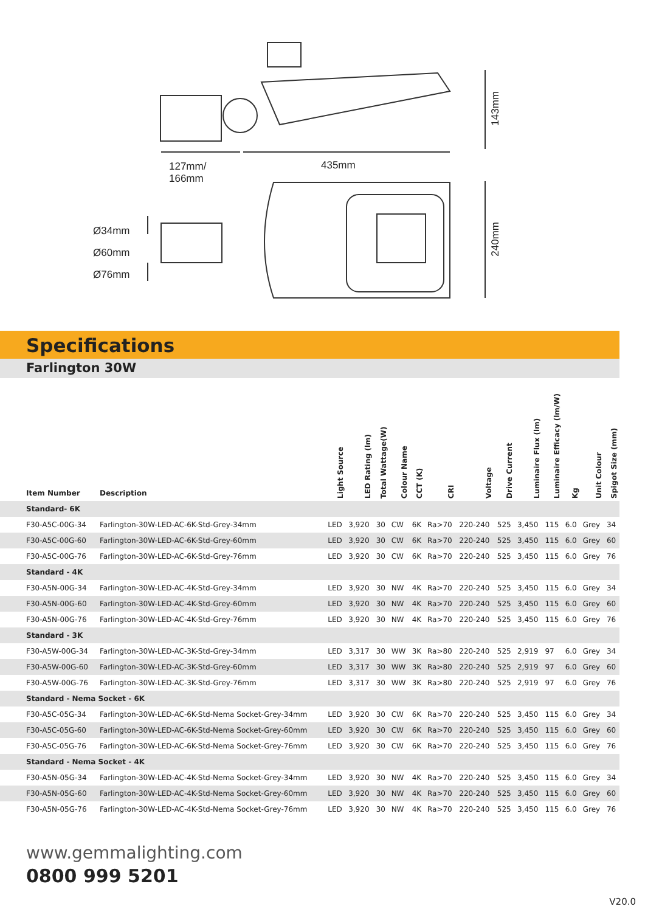127mm/
166mm
435mm
Ø34mm
Ø60mm
Ø76mm
143mm
240mm
Specifications
Farlington 30W
| Item Number | Description | Light Source | LED Rating (lm) | Total Wattage(W) | Colour Name | CCT (K) | CRI | Voltage | Drive Current | Luminaire Flux (lm) | Luminaire Efficacy (lm/W) | Kg | Unit Colour | Spigot Size (mm) |
| --- | --- | --- | --- | --- | --- | --- | --- | --- | --- | --- | --- | --- | --- | --- |
| Standard- 6K | | | | | | | | | | | | | | |
| F30-A5C-00G-34 | Farlington-30W-LED-AC-6K-Std-Grey-34mm | LED | 3,920 | 30 | CW | 6K | Ra>70 | 220-240 | 525 | 3,450 | 115 | 6.0 | Grey | 34 |
| F30-A5C-00G-60 | Farlington-30W-LED-AC-6K-Std-Grey-60mm | LED | 3,920 | 30 | CW | 6K | Ra>70 | 220-240 | 525 | 3,450 | 115 | 6.0 | Grey | 60 |
| F30-A5C-00G-76 | Farlington-30W-LED-AC-6K-Std-Grey-76mm | LED | 3,920 | 30 | CW | 6K | Ra>70 | 220-240 | 525 | 3,450 | 115 | 6.0 | Grey | 76 |
| Standard - 4K | | | | | | | | | | | | | | |
| F30-A5N-00G-34 | Farlington-30W-LED-AC-4K-Std-Grey-34mm | LED | 3,920 | 30 | NW | 4K | Ra>70 | 220-240 | 525 | 3,450 | 115 | 6.0 | Grey | 34 |
| F30-A5N-00G-60 | Farlington-30W-LED-AC-4K-Std-Grey-60mm | LED | 3,920 | 30 | NW | 4K | Ra>70 | 220-240 | 525 | 3,450 | 115 | 6.0 | Grey | 60 |
| F30-A5N-00G-76 | Farlington-30W-LED-AC-4K-Std-Grey-76mm | LED | 3,920 | 30 | NW | 4K | Ra>70 | 220-240 | 525 | 3,450 | 115 | 6.0 | Grey | 76 |
| Standard - 3K | | | | | | | | | | | | | | |
| F30-A5W-00G-34 | Farlington-30W-LED-AC-3K-Std-Grey-34mm | LED | 3,317 | 30 | WW | 3K | Ra>80 | 220-240 | 525 | 2,919 | 97 | 6.0 | Grey | 34 |
| F30-A5W-00G-60 | Farlington-30W-LED-AC-3K-Std-Grey-60mm | LED | 3,317 | 30 | WW | 3K | Ra>80 | 220-240 | 525 | 2,919 | 97 | 6.0 | Grey | 60 |
| F30-A5W-00G-76 | Farlington-30W-LED-AC-3K-Std-Grey-76mm | LED | 3,317 | 30 | WW | 3K | Ra>80 | 220-240 | 525 | 2,919 | 97 | 6.0 | Grey | 76 |
| Standard - Nema Socket - 6K | | | | | | | | | | | | | | |
| F30-A5C-05G-34 | Farlington-30W-LED-AC-6K-Std-Nema Socket-Grey-34mm | LED | 3,920 | 30 | CW | 6K | Ra>70 | 220-240 | 525 | 3,450 | 115 | 6.0 | Grey | 34 |
| F30-A5C-05G-60 | Farlington-30W-LED-AC-6K-Std-Nema Socket-Grey-60mm | LED | 3,920 | 30 | CW | 6K | Ra>70 | 220-240 | 525 | 3,450 | 115 | 6.0 | Grey | 60 |
| F30-A5C-05G-76 | Farlington-30W-LED-AC-6K-Std-Nema Socket-Grey-76mm | LED | 3,920 | 30 | CW | 6K | Ra>70 | 220-240 | 525 | 3,450 | 115 | 6.0 | Grey | 76 |
| Standard - Nema Socket - 4K | | | | | | | | | | | | | | |
| F30-A5N-05G-34 | Farlington-30W-LED-AC-4K-Std-Nema Socket-Grey-34mm | LED | 3,920 | 30 | NW | 4K | Ra>70 | 220-240 | 525 | 3,450 | 115 | 6.0 | Grey | 34 |
| F30-A5N-05G-60 | Farlington-30W-LED-AC-4K-Std-Nema Socket-Grey-60mm | LED | 3,920 | 30 | NW | 4K | Ra>70 | 220-240 | 525 | 3,450 | 115 | 6.0 | Grey | 60 |
| F30-A5N-05G-76 | Farlington-30W-LED-AC-4K-Std-Nema Socket-Grey-76mm | LED | 3,920 | 30 | NW | 4K | Ra>70 | 220-240 | 525 | 3,450 | 115 | 6.0 | Grey | 76 |
www.gemmalighting.com
0800 999 5201
V20.0